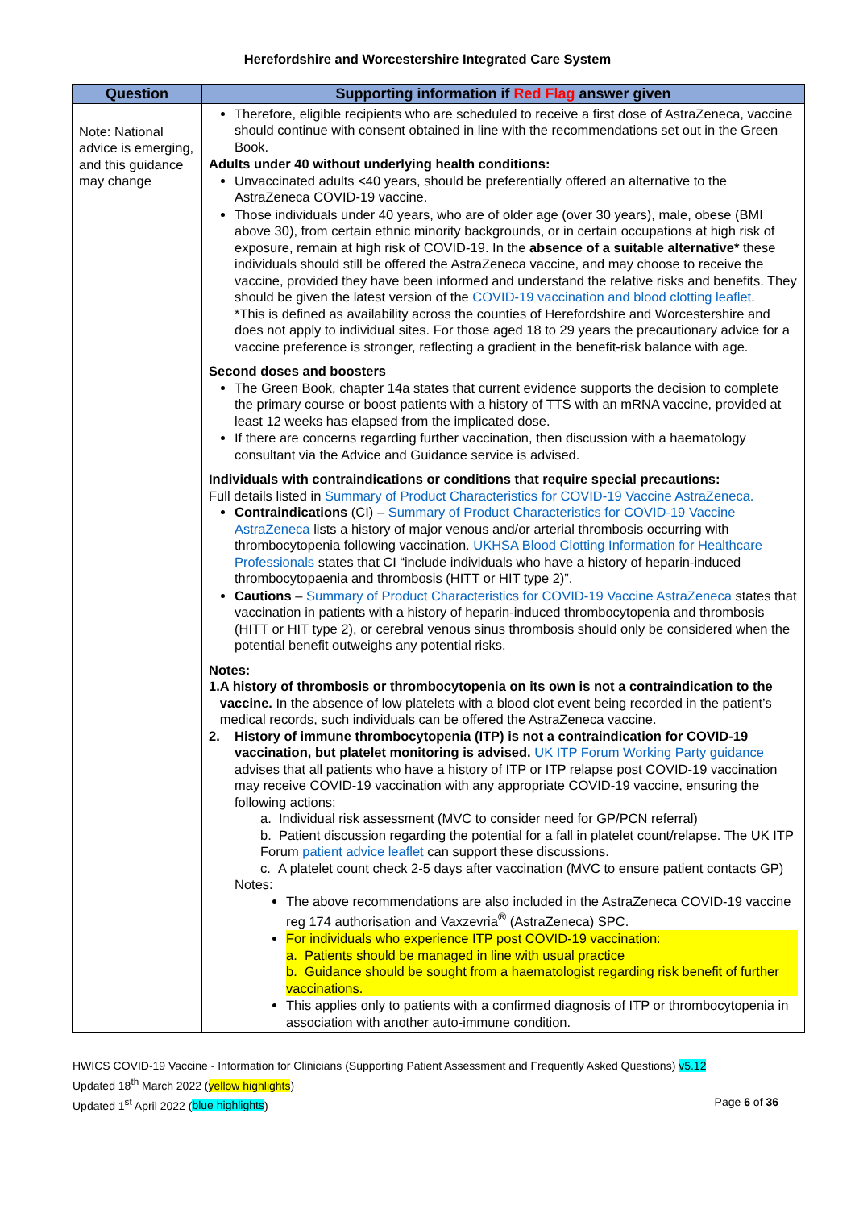Herefordshire and Worcestershire Integrated Care System
| Question | Supporting information if Red Flag answer given |
| --- | --- |
| Note: National advice is emerging, and this guidance may change | Therefore, eligible recipients who are scheduled to receive a first dose of AstraZeneca, vaccine should continue with consent obtained in line with the recommendations set out in the Green Book. Adults under 40 without underlying health conditions: Unvaccinated adults <40 years, should be preferentially offered an alternative to the AstraZeneca COVID-19 vaccine. Those individuals under 40 years, who are of older age (over 30 years), male, obese (BMI above 30), from certain ethnic minority backgrounds, or in certain occupations at high risk of exposure, remain at high risk of COVID-19. In the absence of a suitable alternative* these individuals should still be offered the AstraZeneca vaccine, and may choose to receive the vaccine, provided they have been informed and understand the relative risks and benefits. They should be given the latest version of the COVID-19 vaccination and blood clotting leaflet . *This is defined as availability across the counties of Herefordshire and Worcestershire and does not apply to individual sites. For those aged 18 to 29 years the precautionary advice for a vaccine preference is stronger, reflecting a gradient in the benefit-risk balance with age. Second doses and boosters The Green Book, chapter 14a states that current evidence supports the decision to complete the primary course or boost patients with a history of TTS with an mRNA vaccine, provided at least 12 weeks has elapsed from the implicated dose. If there are concerns regarding further vaccination, then discussion with a haematology consultant via the Advice and Guidance service is advised. Individuals with contraindications or conditions that require special precautions: Full details listed in Summary of Product Characteristics for COVID-19 Vaccine AstraZeneca. Contraindications (CI) – Summary of Product Characteristics for COVID-19 Vaccine AstraZeneca lists a history of major venous and/or arterial thrombosis occurring with thrombocytopenia following vaccination. UKHSA Blood Clotting Information for Healthcare Professionals states that CI “include individuals who have a history of heparin-induced thrombocytopaenia and thrombosis (HITT or HIT type 2)”. Cautions – Summary of Product Characteristics for COVID-19 Vaccine AstraZeneca states that vaccination in patients with a history of heparin-induced thrombocytopenia and thrombosis (HITT or HIT type 2), or cerebral venous sinus thrombosis should only be considered when the potential benefit outweighs any potential risks. Notes: 1. A history of thrombosis or thrombocytopenia on its own is not a contraindication to the vaccine. In the absence of low platelets with a blood clot event being recorded in the patient’s medical records, such individuals can be offered the AstraZeneca vaccine. 2. History of immune thrombocytopenia (ITP) is not a contraindication for COVID-19 vaccination, but platelet monitoring is advised. UK ITP Forum Working Party guidance advises that all patients who have a history of ITP or ITP relapse post COVID-19 vaccination may receive COVID-19 vaccination with any appropriate COVID-19 vaccine, ensuring the following actions: a. Individual risk assessment (MVC to consider need for GP/PCN referral) b. Patient discussion regarding the potential for a fall in platelet count/relapse. The UK ITP Forum patient advice leaflet can support these discussions. c. A platelet count check 2-5 days after vaccination (MVC to ensure patient contacts GP) Notes: The above recommendations are also included in the AstraZeneca COVID-19 vaccine reg 174 authorisation and Vaxzevria<sup>®</sup> (AstraZeneca) SPC. For individuals who experience ITP post COVID-19 vaccination: a. Patients should be managed in line with usual practice b. Guidance should be sought from a haematologist regarding risk benefit of further vaccinations. This applies only to patients with a confirmed diagnosis of ITP or thrombocytopenia in association with another auto-immune condition. |
HWICS COVID-19 Vaccine - Information for Clinicians (Supporting Patient Assessment and Frequently Asked Questions) v5.12
Updated 18<sup>th</sup> March 2022 (yellow highlights)
Updated 1<sup>st</sup> April 2022 (blue highlights) Page 6 of 36